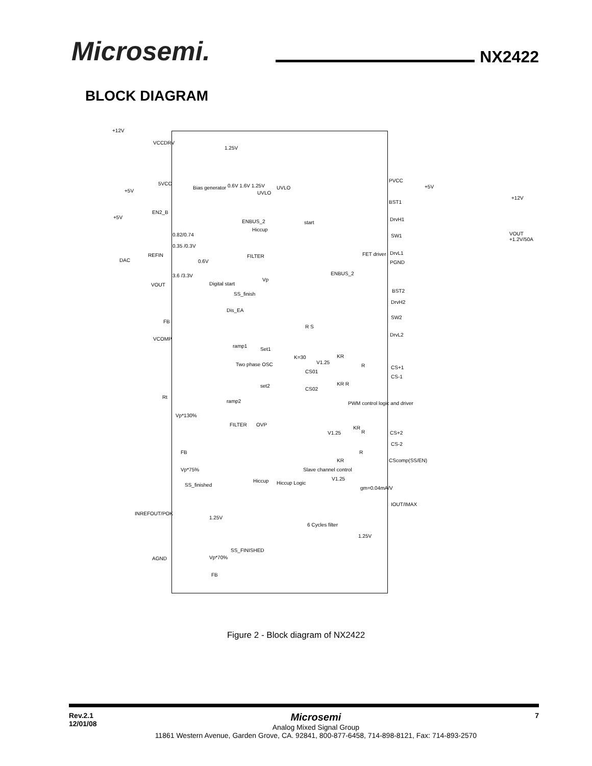Microsemi.
NX2422
BLOCK DIAGRAM
+12V
VCCDRV
1.25V
5VCC
+5V
Bias generator 0.6V 1.6V 1.25V
UVLO
UVLO
PVCC
+5V
+12V
BST1
+5V
EN2_B
ENBUS_2
Hiccup
start
DrvH1
0.82/0.74 SW1 VOUT +1.2V/50A
0.35 /0.3V
REFIN
DAC
FILTER FET driver DrvL1
PGND
0.6V
ENBUS_2
3.6 /3.3V
Vp
VOUT Digital start
SS_finish
BST2
DrvH2
Dis_EA
FB
SW2
R S
VCOMP
DrvL2
ramp1
Set1
K=30 KR
V1.25
Two phase OSC R CS+1
CS01
CS-1
KR R
set2
CS02
Rt
ramp2 PWM control logic and driver
Vp*130%
FILTER OVP
KR
V1.25 R CS+2
CS-2
R
FB
KR CScomp(SS/EN)
Vp*75% Slave channel control
V1.25
Hiccup Hiccup Logic
SS_finished
gm=0.04mA/V
IOUT/IMAX
INREFOUT/POK
1.25V
6 Cycles filter
1.25V
SS_FINISHED
AGND Vp*70%
FB
Figure 2 - Block diagram of NX2422
Rev.2.1
12/01/08
Microsemi
Analog Mixed Signal Group
11861 Western Avenue, Garden Grove, CA. 92841, 800-877-6458, 714-898-8121, Fax: 714-893-2570
7